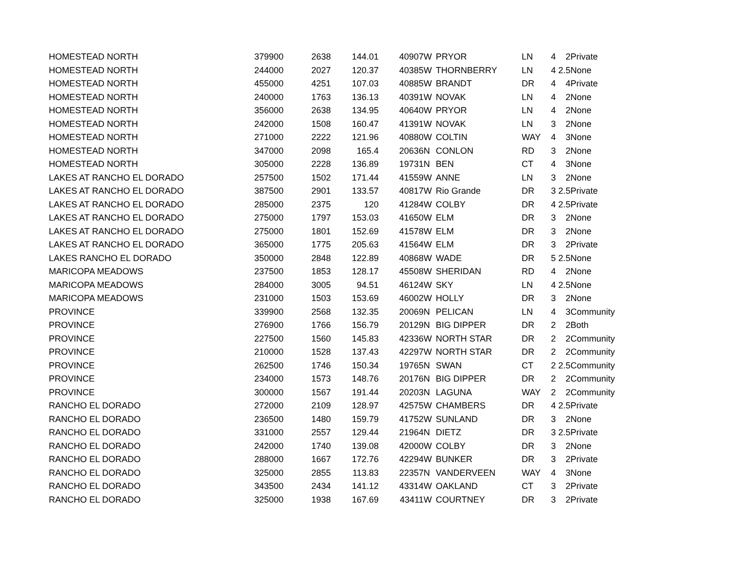| HOMESTEAD NORTH | 379900 | 2638 | 144.01 | 40907 | W | PRYOR | LN | 4 | 2 | Private |
| HOMESTEAD NORTH | 244000 | 2027 | 120.37 | 40385 | W | THORNBERRY | LN | 4 | 2.5 | None |
| HOMESTEAD NORTH | 455000 | 4251 | 107.03 | 40885 | W | BRANDT | DR | 4 | 4 | Private |
| HOMESTEAD NORTH | 240000 | 1763 | 136.13 | 40391 | W | NOVAK | LN | 4 | 2 | None |
| HOMESTEAD NORTH | 356000 | 2638 | 134.95 | 40640 | W | PRYOR | LN | 4 | 2 | None |
| HOMESTEAD NORTH | 242000 | 1508 | 160.47 | 41391 | W | NOVAK | LN | 3 | 2 | None |
| HOMESTEAD NORTH | 271000 | 2222 | 121.96 | 40880 | W | COLTIN | WAY | 4 | 3 | None |
| HOMESTEAD NORTH | 347000 | 2098 | 165.4 | 20636 | N | CONLON | RD | 3 | 2 | None |
| HOMESTEAD NORTH | 305000 | 2228 | 136.89 | 19731 | N | BEN | CT | 4 | 3 | None |
| LAKES AT RANCHO EL DORADO | 257500 | 1502 | 171.44 | 41559 | W | ANNE | LN | 3 | 2 | None |
| LAKES AT RANCHO EL DORADO | 387500 | 2901 | 133.57 | 40817 | W | Rio Grande | DR | 3 | 2.5 | Private |
| LAKES AT RANCHO EL DORADO | 285000 | 2375 | 120 | 41284 | W | COLBY | DR | 4 | 2.5 | Private |
| LAKES AT RANCHO EL DORADO | 275000 | 1797 | 153.03 | 41650 | W | ELM | DR | 3 | 2 | None |
| LAKES AT RANCHO EL DORADO | 275000 | 1801 | 152.69 | 41578 | W | ELM | DR | 3 | 2 | None |
| LAKES AT RANCHO EL DORADO | 365000 | 1775 | 205.63 | 41564 | W | ELM | DR | 3 | 2 | Private |
| LAKES RANCHO EL DORADO | 350000 | 2848 | 122.89 | 40868 | W | WADE | DR | 5 | 2.5 | None |
| MARICOPA MEADOWS | 237500 | 1853 | 128.17 | 45508 | W | SHERIDAN | RD | 4 | 2 | None |
| MARICOPA MEADOWS | 284000 | 3005 | 94.51 | 46124 | W | SKY | LN | 4 | 2.5 | None |
| MARICOPA MEADOWS | 231000 | 1503 | 153.69 | 46002 | W | HOLLY | DR | 3 | 2 | None |
| PROVINCE | 339900 | 2568 | 132.35 | 20069 | N | PELICAN | LN | 4 | 3 | Community |
| PROVINCE | 276900 | 1766 | 156.79 | 20129 | N | BIG DIPPER | DR | 2 | 2 | Both |
| PROVINCE | 227500 | 1560 | 145.83 | 42336 | W | NORTH STAR | DR | 2 | 2 | Community |
| PROVINCE | 210000 | 1528 | 137.43 | 42297 | W | NORTH STAR | DR | 2 | 2 | Community |
| PROVINCE | 262500 | 1746 | 150.34 | 19765 | N | SWAN | CT | 2 | 2.5 | Community |
| PROVINCE | 234000 | 1573 | 148.76 | 20176 | N | BIG DIPPER | DR | 2 | 2 | Community |
| PROVINCE | 300000 | 1567 | 191.44 | 20203 | N | LAGUNA | WAY | 2 | 2 | Community |
| RANCHO EL DORADO | 272000 | 2109 | 128.97 | 42575 | W | CHAMBERS | DR | 4 | 2.5 | Private |
| RANCHO EL DORADO | 236500 | 1480 | 159.79 | 41752 | W | SUNLAND | DR | 3 | 2 | None |
| RANCHO EL DORADO | 331000 | 2557 | 129.44 | 21964 | N | DIETZ | DR | 3 | 2.5 | Private |
| RANCHO EL DORADO | 242000 | 1740 | 139.08 | 42000 | W | COLBY | DR | 3 | 2 | None |
| RANCHO EL DORADO | 288000 | 1667 | 172.76 | 42294 | W | BUNKER | DR | 3 | 2 | Private |
| RANCHO EL DORADO | 325000 | 2855 | 113.83 | 22357 | N | VANDERVEEN | WAY | 4 | 3 | None |
| RANCHO EL DORADO | 343500 | 2434 | 141.12 | 43314 | W | OAKLAND | CT | 3 | 2 | Private |
| RANCHO EL DORADO | 325000 | 1938 | 167.69 | 43411 | W | COURTNEY | DR | 3 | 2 | Private |